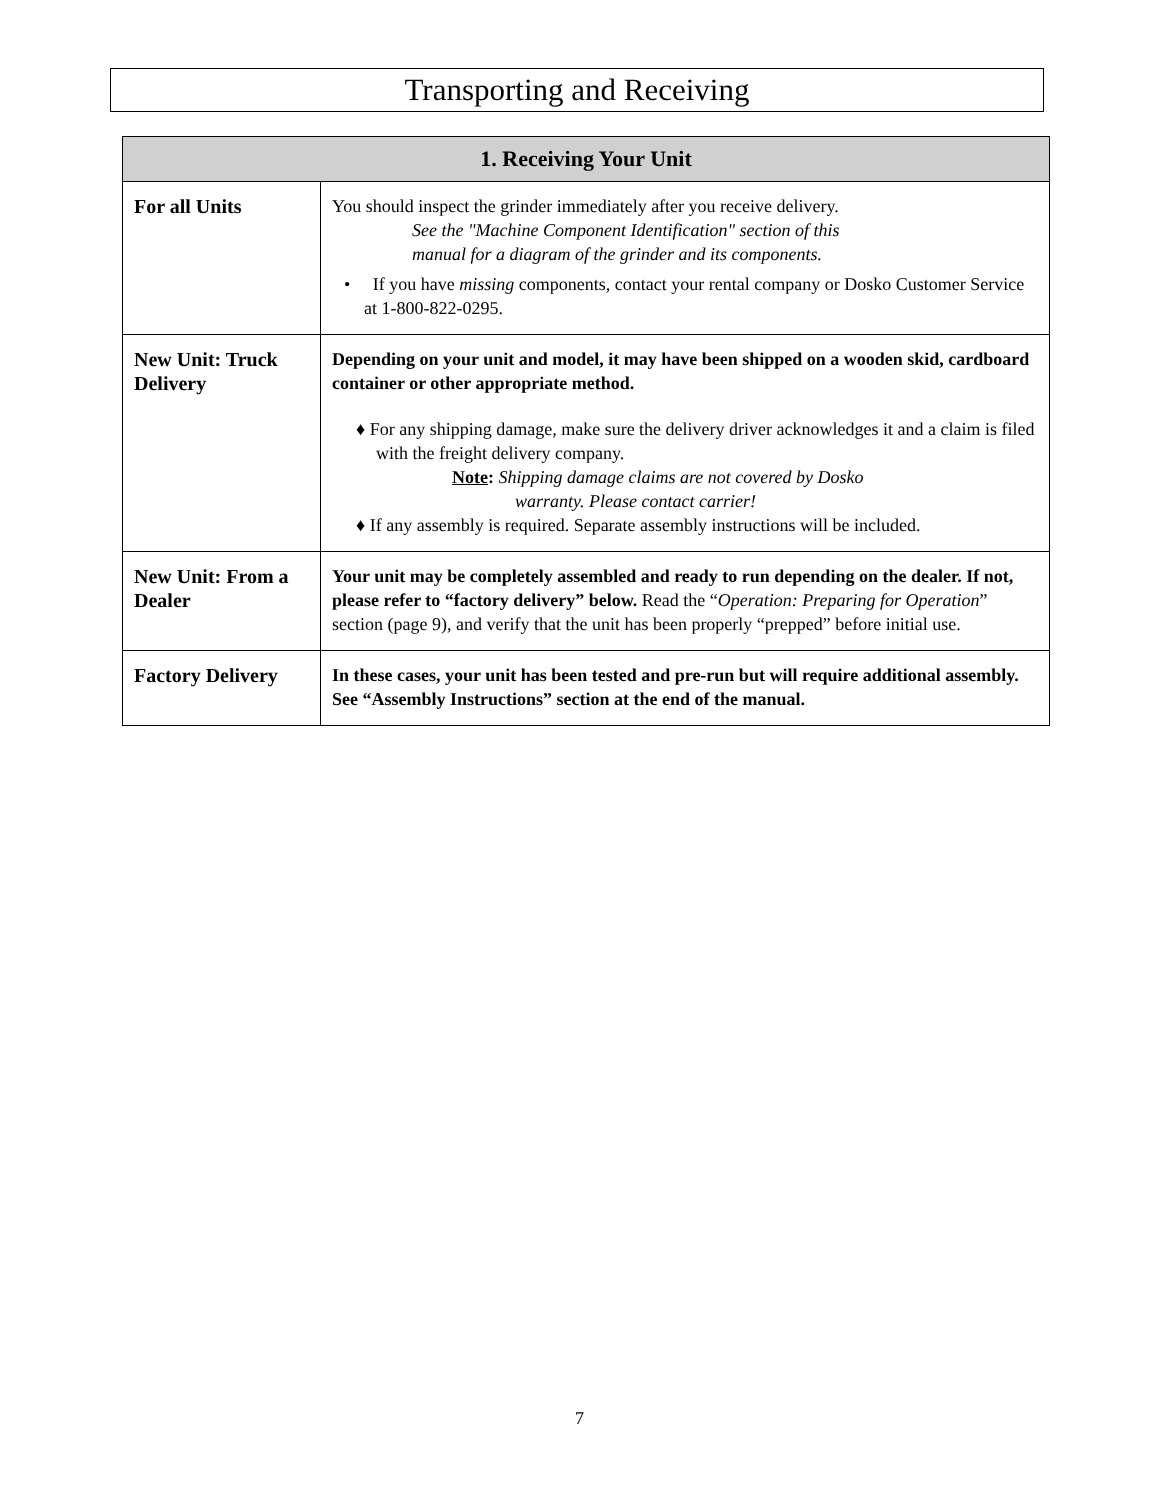Transporting and Receiving
| 1. Receiving Your Unit | |
| --- | --- |
| For all Units | You should inspect the grinder immediately after you receive delivery. See the "Machine Component Identification" section of this manual for a diagram of the grinder and its components. • If you have missing components, contact your rental company or Dosko Customer Service at 1-800-822-0295. |
| New Unit: Truck Delivery | Depending on your unit and model, it may have been shipped on a wooden skid, cardboard container or other appropriate method. ♦ For any shipping damage, make sure the delivery driver acknowledges it and a claim is filed with the freight delivery company. Note : Shipping damage claims are not covered by Dosko warranty. Please contact carrier! ♦ If any assembly is required. Separate assembly instructions will be included. |
| New Unit: From a Dealer | Your unit may be completely assembled and ready to run depending on the dealer. If not, please refer to “factory delivery” below. Read the “ Operation: Preparing for Operation ” section (page 9), and verify that the unit has been properly “prepped” before initial use. |
| Factory Delivery | In these cases, your unit has been tested and pre-run but will require additional assembly. See “Assembly Instructions” section at the end of the manual. |
7